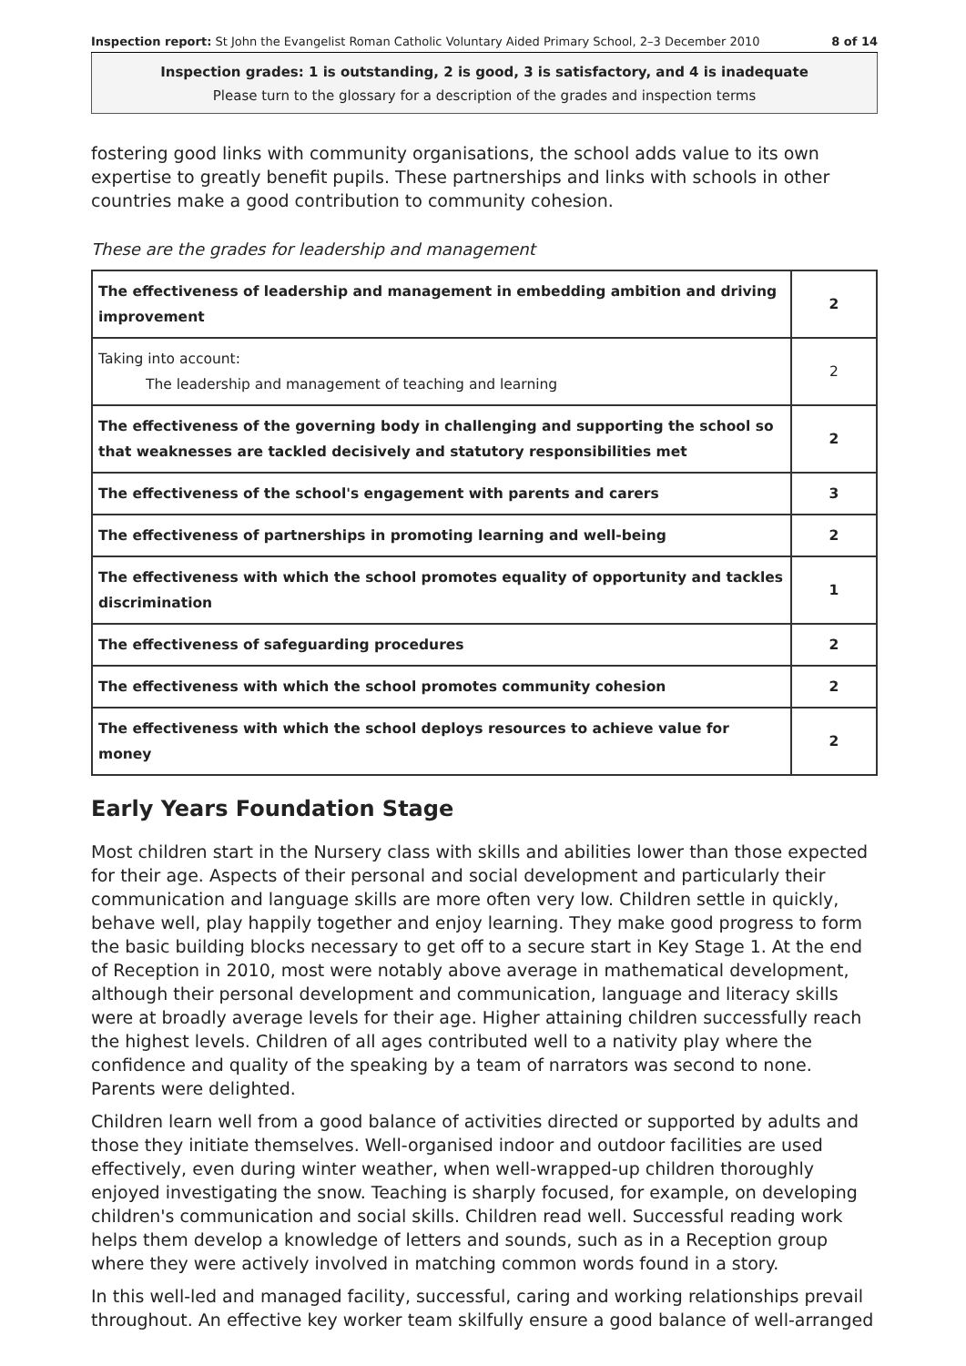Inspection report: St John the Evangelist Roman Catholic Voluntary Aided Primary School, 2–3 December 2010 8 of 14
Inspection grades: 1 is outstanding, 2 is good, 3 is satisfactory, and 4 is inadequate
Please turn to the glossary for a description of the grades and inspection terms
fostering good links with community organisations, the school adds value to its own expertise to greatly benefit pupils. These partnerships and links with schools in other countries make a good contribution to community cohesion.
These are the grades for leadership and management
| The effectiveness of leadership and management in embedding ambition and driving improvement | 2 |
| Taking into account: The leadership and management of teaching and learning | 2 |
| The effectiveness of the governing body in challenging and supporting the school so that weaknesses are tackled decisively and statutory responsibilities met | 2 |
| The effectiveness of the school's engagement with parents and carers | 3 |
| The effectiveness of partnerships in promoting learning and well-being | 2 |
| The effectiveness with which the school promotes equality of opportunity and tackles discrimination | 1 |
| The effectiveness of safeguarding procedures | 2 |
| The effectiveness with which the school promotes community cohesion | 2 |
| The effectiveness with which the school deploys resources to achieve value for money | 2 |
Early Years Foundation Stage
Most children start in the Nursery class with skills and abilities lower than those expected for their age. Aspects of their personal and social development and particularly their communication and language skills are more often very low. Children settle in quickly, behave well, play happily together and enjoy learning. They make good progress to form the basic building blocks necessary to get off to a secure start in Key Stage 1. At the end of Reception in 2010, most were notably above average in mathematical development, although their personal development and communication, language and literacy skills were at broadly average levels for their age. Higher attaining children successfully reach the highest levels. Children of all ages contributed well to a nativity play where the confidence and quality of the speaking by a team of narrators was second to none. Parents were delighted.
Children learn well from a good balance of activities directed or supported by adults and those they initiate themselves. Well-organised indoor and outdoor facilities are used effectively, even during winter weather, when well-wrapped-up children thoroughly enjoyed investigating the snow. Teaching is sharply focused, for example, on developing children's communication and social skills. Children read well. Successful reading work helps them develop a knowledge of letters and sounds, such as in a Reception group where they were actively involved in matching common words found in a story.
In this well-led and managed facility, successful, caring and working relationships prevail throughout. An effective key worker team skilfully ensure a good balance of well-arranged